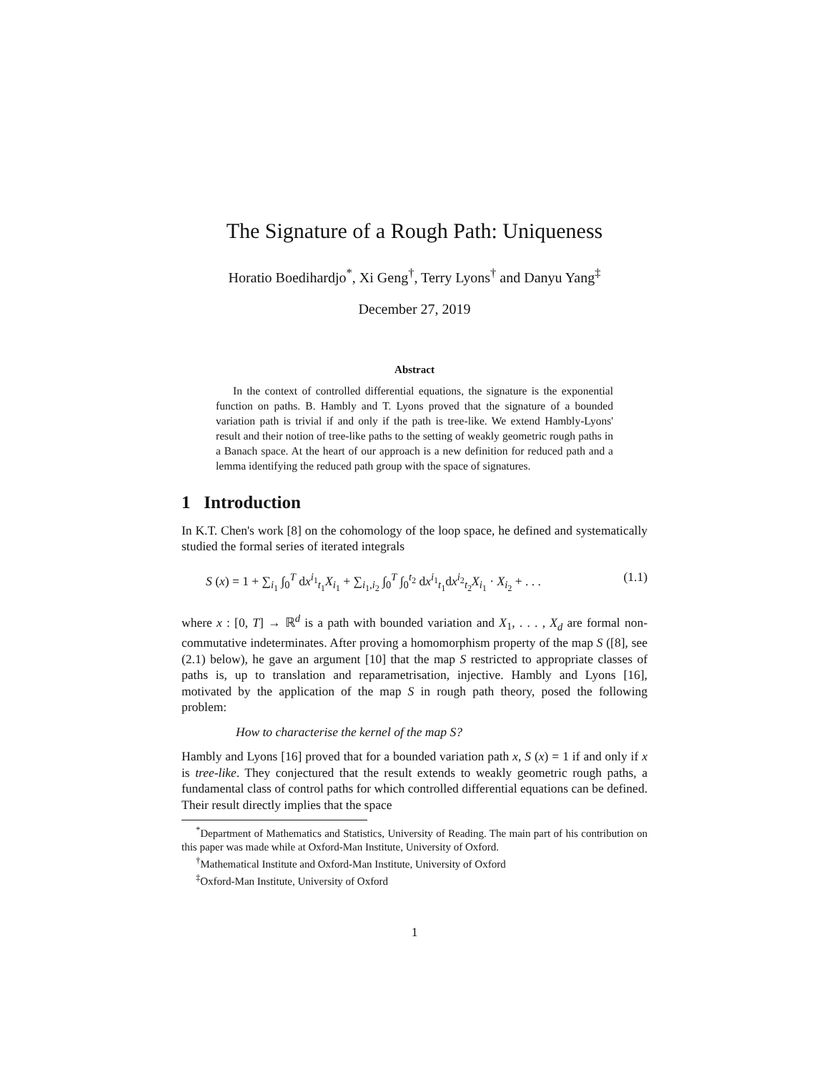The Signature of a Rough Path: Uniqueness
Horatio Boedihardjo<sup>*</sup>, Xi Geng<sup>†</sup>, Terry Lyons<sup>†</sup> and Danyu Yang<sup>‡</sup>
December 27, 2019
Abstract
In the context of controlled differential equations, the signature is the exponential function on paths. B. Hambly and T. Lyons proved that the signature of a bounded variation path is trivial if and only if the path is tree-like. We extend Hambly-Lyons' result and their notion of tree-like paths to the setting of weakly geometric rough paths in a Banach space. At the heart of our approach is a new definition for reduced path and a lemma identifying the reduced path group with the space of signatures.
1 Introduction
In K.T. Chen's work [8] on the cohomology of the loop space, he defined and systematically studied the formal series of iterated integrals
S (x) = 1 + ∑<sub>i<sub>1</sub></sub> ∫<sub>0</sub><sup>T</sup> dx<sup>i<sub>1</sub></sup><sub>t<sub>1</sub></sub>X<sub>i<sub>1</sub></sub> + ∑<sub>i<sub>1</sub>,i<sub>2</sub></sub> ∫<sub>0</sub><sup>T</sup> ∫<sub>0</sub><sup>t<sub>2</sub></sup> dx<sup>i<sub>1</sub></sup><sub>t<sub>1</sub></sub>dx<sup>i<sub>2</sub></sup><sub>t<sub>2</sub></sub>X<sub>i<sub>1</sub></sub> · X<sub>i<sub>2</sub></sub> + . . . (1.1)
where x : [0, T] → ℝ<sup>d</sup> is a path with bounded variation and X<sub>1</sub>, . . . , X<sub>d</sub> are formal non-commutative indeterminates. After proving a homomorphism property of the map S ([8], see (2.1) below), he gave an argument [10] that the map S restricted to appropriate classes of paths is, up to translation and reparametrisation, injective. Hambly and Lyons [16], motivated by the application of the map S in rough path theory, posed the following problem:
How to characterise the kernel of the map S?
Hambly and Lyons [16] proved that for a bounded variation path x, S (x) = 1 if and only if x is tree-like. They conjectured that the result extends to weakly geometric rough paths, a fundamental class of control paths for which controlled differential equations can be defined. Their result directly implies that the space
<sup>*</sup> Department of Mathematics and Statistics, University of Reading. The main part of his contribution on this paper was made while at Oxford-Man Institute, University of Oxford.
<sup>†</sup> Mathematical Institute and Oxford-Man Institute, University of Oxford
<sup>‡</sup> Oxford-Man Institute, University of Oxford
1